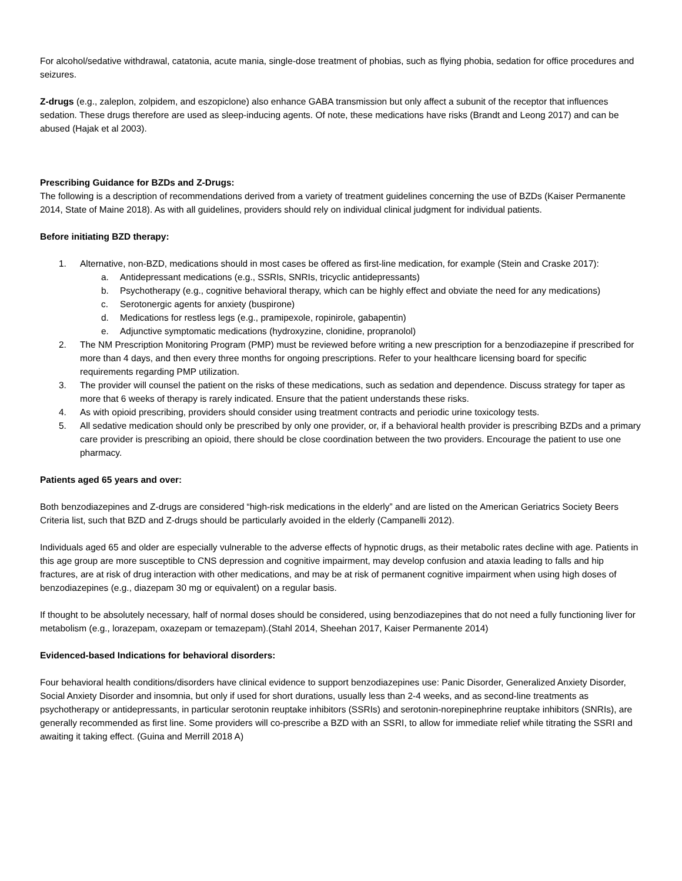For alcohol/sedative withdrawal, catatonia, acute mania, single-dose treatment of phobias, such as flying phobia, sedation for office procedures and seizures.
Z-drugs (e.g., zaleplon, zolpidem, and eszopiclone) also enhance GABA transmission but only affect a subunit of the receptor that influences sedation. These drugs therefore are used as sleep-inducing agents. Of note, these medications have risks (Brandt and Leong 2017) and can be abused (Hajak et al 2003).
Prescribing Guidance for BZDs and Z-Drugs:
The following is a description of recommendations derived from a variety of treatment guidelines concerning the use of BZDs (Kaiser Permanente 2014, State of Maine 2018). As with all guidelines, providers should rely on individual clinical judgment for individual patients.
Before initiating BZD therapy:
1. Alternative, non-BZD, medications should in most cases be offered as first-line medication, for example (Stein and Craske 2017):
a. Antidepressant medications (e.g., SSRIs, SNRIs, tricyclic antidepressants)
b. Psychotherapy (e.g., cognitive behavioral therapy, which can be highly effect and obviate the need for any medications)
c. Serotonergic agents for anxiety (buspirone)
d. Medications for restless legs (e.g., pramipexole, ropinirole, gabapentin)
e. Adjunctive symptomatic medications (hydroxyzine, clonidine, propranolol)
2. The NM Prescription Monitoring Program (PMP) must be reviewed before writing a new prescription for a benzodiazepine if prescribed for more than 4 days, and then every three months for ongoing prescriptions. Refer to your healthcare licensing board for specific requirements regarding PMP utilization.
3. The provider will counsel the patient on the risks of these medications, such as sedation and dependence. Discuss strategy for taper as more that 6 weeks of therapy is rarely indicated. Ensure that the patient understands these risks.
4. As with opioid prescribing, providers should consider using treatment contracts and periodic urine toxicology tests.
5. All sedative medication should only be prescribed by only one provider, or, if a behavioral health provider is prescribing BZDs and a primary care provider is prescribing an opioid, there should be close coordination between the two providers. Encourage the patient to use one pharmacy.
Patients aged 65 years and over:
Both benzodiazepines and Z-drugs are considered “high-risk medications in the elderly” and are listed on the American Geriatrics Society Beers Criteria list, such that BZD and Z-drugs should be particularly avoided in the elderly (Campanelli 2012).
Individuals aged 65 and older are especially vulnerable to the adverse effects of hypnotic drugs, as their metabolic rates decline with age. Patients in this age group are more susceptible to CNS depression and cognitive impairment, may develop confusion and ataxia leading to falls and hip fractures, are at risk of drug interaction with other medications, and may be at risk of permanent cognitive impairment when using high doses of benzodiazepines (e.g., diazepam 30 mg or equivalent) on a regular basis.
If thought to be absolutely necessary, half of normal doses should be considered, using benzodiazepines that do not need a fully functioning liver for metabolism (e.g., lorazepam, oxazepam or temazepam).(Stahl 2014, Sheehan 2017, Kaiser Permanente 2014)
Evidenced-based Indications for behavioral disorders:
Four behavioral health conditions/disorders have clinical evidence to support benzodiazepines use: Panic Disorder, Generalized Anxiety Disorder, Social Anxiety Disorder and insomnia, but only if used for short durations, usually less than 2-4 weeks, and as second-line treatments as psychotherapy or antidepressants, in particular serotonin reuptake inhibitors (SSRIs) and serotonin-norepinephrine reuptake inhibitors (SNRIs), are generally recommended as first line. Some providers will co-prescribe a BZD with an SSRI, to allow for immediate relief while titrating the SSRI and awaiting it taking effect. (Guina and Merrill 2018 A)